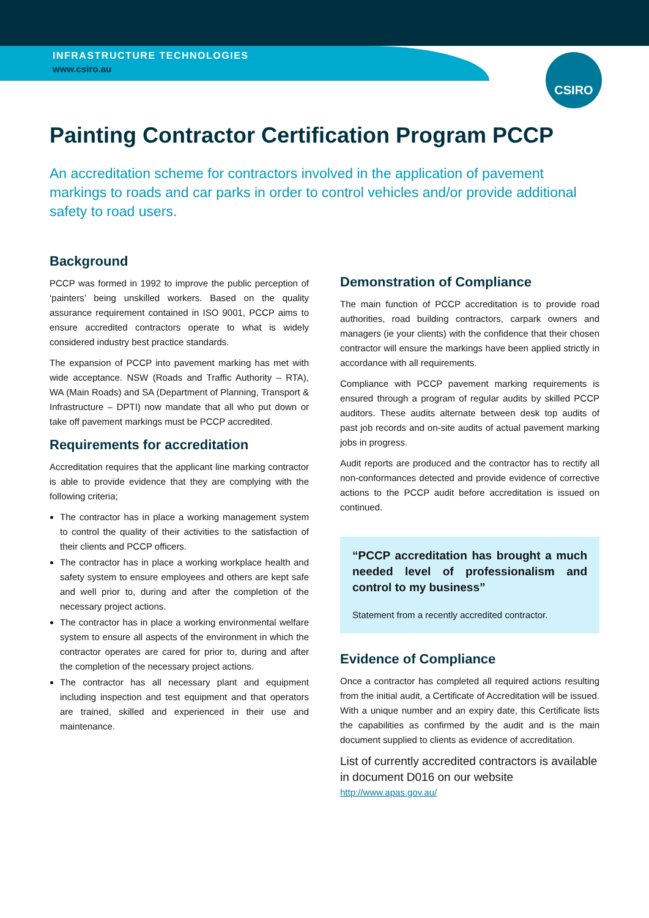CSIRO
INFRASTRUCTURE TECHNOLOGIES
www.csiro.au
Painting Contractor Certification Program PCCP
An accreditation scheme for contractors involved in the application of pavement markings to roads and car parks in order to control vehicles and/or provide additional safety to road users.
Background
PCCP was formed in 1992 to improve the public perception of ‘painters’ being unskilled workers. Based on the quality assurance requirement contained in ISO 9001, PCCP aims to ensure accredited contractors operate to what is widely considered industry best practice standards.
The expansion of PCCP into pavement marking has met with wide acceptance. NSW (Roads and Traffic Authority – RTA), WA (Main Roads) and SA (Department of Planning, Transport & Infrastructure – DPTI) now mandate that all who put down or take off pavement markings must be PCCP accredited.
Requirements for accreditation
Accreditation requires that the applicant line marking contractor is able to provide evidence that they are complying with the following criteria;
The contractor has in place a working management system to control the quality of their activities to the satisfaction of their clients and PCCP officers.
The contractor has in place a working workplace health and safety system to ensure employees and others are kept safe and well prior to, during and after the completion of the necessary project actions.
The contractor has in place a working environmental welfare system to ensure all aspects of the environment in which the contractor operates are cared for prior to, during and after the completion of the necessary project actions.
The contractor has all necessary plant and equipment including inspection and test equipment and that operators are trained, skilled and experienced in their use and maintenance.
Demonstration of Compliance
The main function of PCCP accreditation is to provide road authorities, road building contractors, carpark owners and managers (ie your clients) with the confidence that their chosen contractor will ensure the markings have been applied strictly in accordance with all requirements.
Compliance with PCCP pavement marking requirements is ensured through a program of regular audits by skilled PCCP auditors. These audits alternate between desk top audits of past job records and on-site audits of actual pavement marking jobs in progress.
Audit reports are produced and the contractor has to rectify all non-conformances detected and provide evidence of corrective actions to the PCCP audit before accreditation is issued on continued.
“PCCP accreditation has brought a much needed level of professionalism and control to my business”
Statement from a recently accredited contractor.
Evidence of Compliance
Once a contractor has completed all required actions resulting from the initial audit, a Certificate of Accreditation will be issued. With a unique number and an expiry date, this Certificate lists the capabilities as confirmed by the audit and is the main document supplied to clients as evidence of accreditation.
List of currently accredited contractors is available in document D016 on our website
http://www.apas.gov.au/